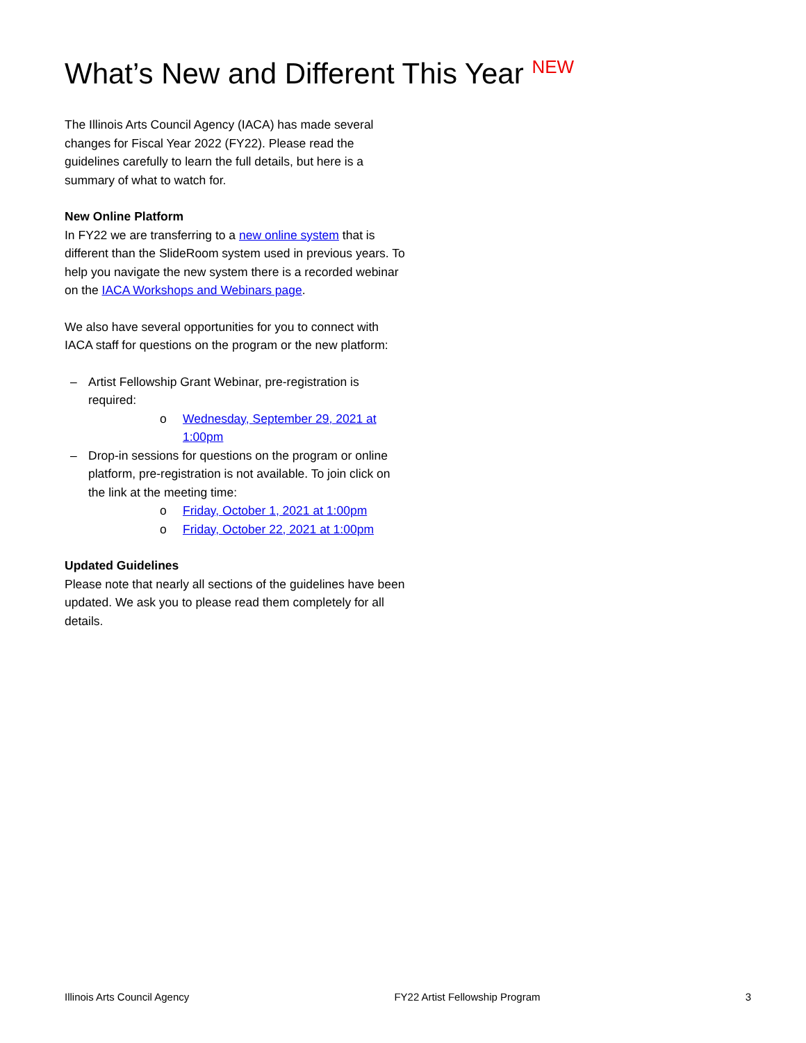What’s New and Different This Year <sup>NEW</sup>
The Illinois Arts Council Agency (IACA) has made several changes for Fiscal Year 2022 (FY22). Please read the guidelines carefully to learn the full details, but here is a summary of what to watch for.
New Online Platform
In FY22 we are transferring to a new online system that is different than the SlideRoom system used in previous years. To help you navigate the new system there is a recorded webinar on the IACA Workshops and Webinars page.
We also have several opportunities for you to connect with IACA staff for questions on the program or the new platform:
– Artist Fellowship Grant Webinar, pre-registration is required:
o Wednesday, September 29, 2021 at 1:00pm
– Drop-in sessions for questions on the program or online platform, pre-registration is not available. To join click on the link at the meeting time:
o Friday, October 1, 2021 at 1:00pm
o Friday, October 22, 2021 at 1:00pm
Updated Guidelines
Please note that nearly all sections of the guidelines have been updated. We ask you to please read them completely for all details.
Illinois Arts Council Agency FY22 Artist Fellowship Program 3